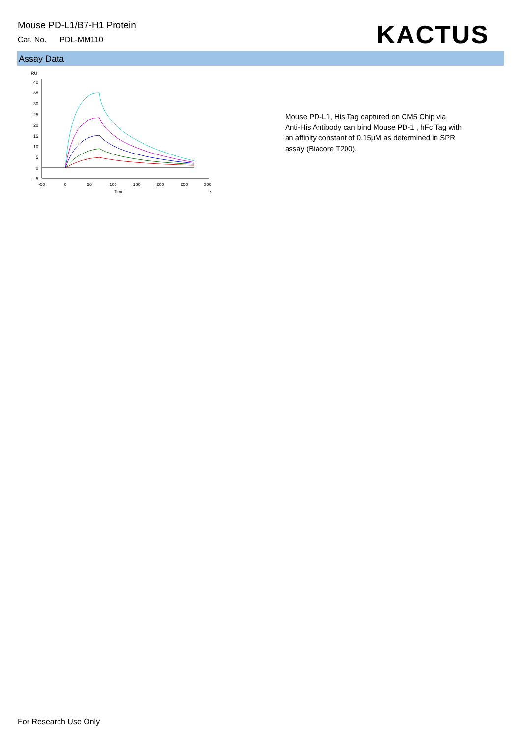Mouse PD-L1/B7-H1 Protein
Cat. No. PDL-MM110
KACTUS
Assay Data
RU
40
35
30
25
20
15
10
5
0
-5
-50
0
50
100
150
200
250
300
Time
s
Mouse PD-L1, His Tag captured on CM5 Chip via Anti-His Antibody can bind Mouse PD-1 , hFc Tag with an affinity constant of 0.15μM as determined in SPR assay (Biacore T200).
For Research Use Only